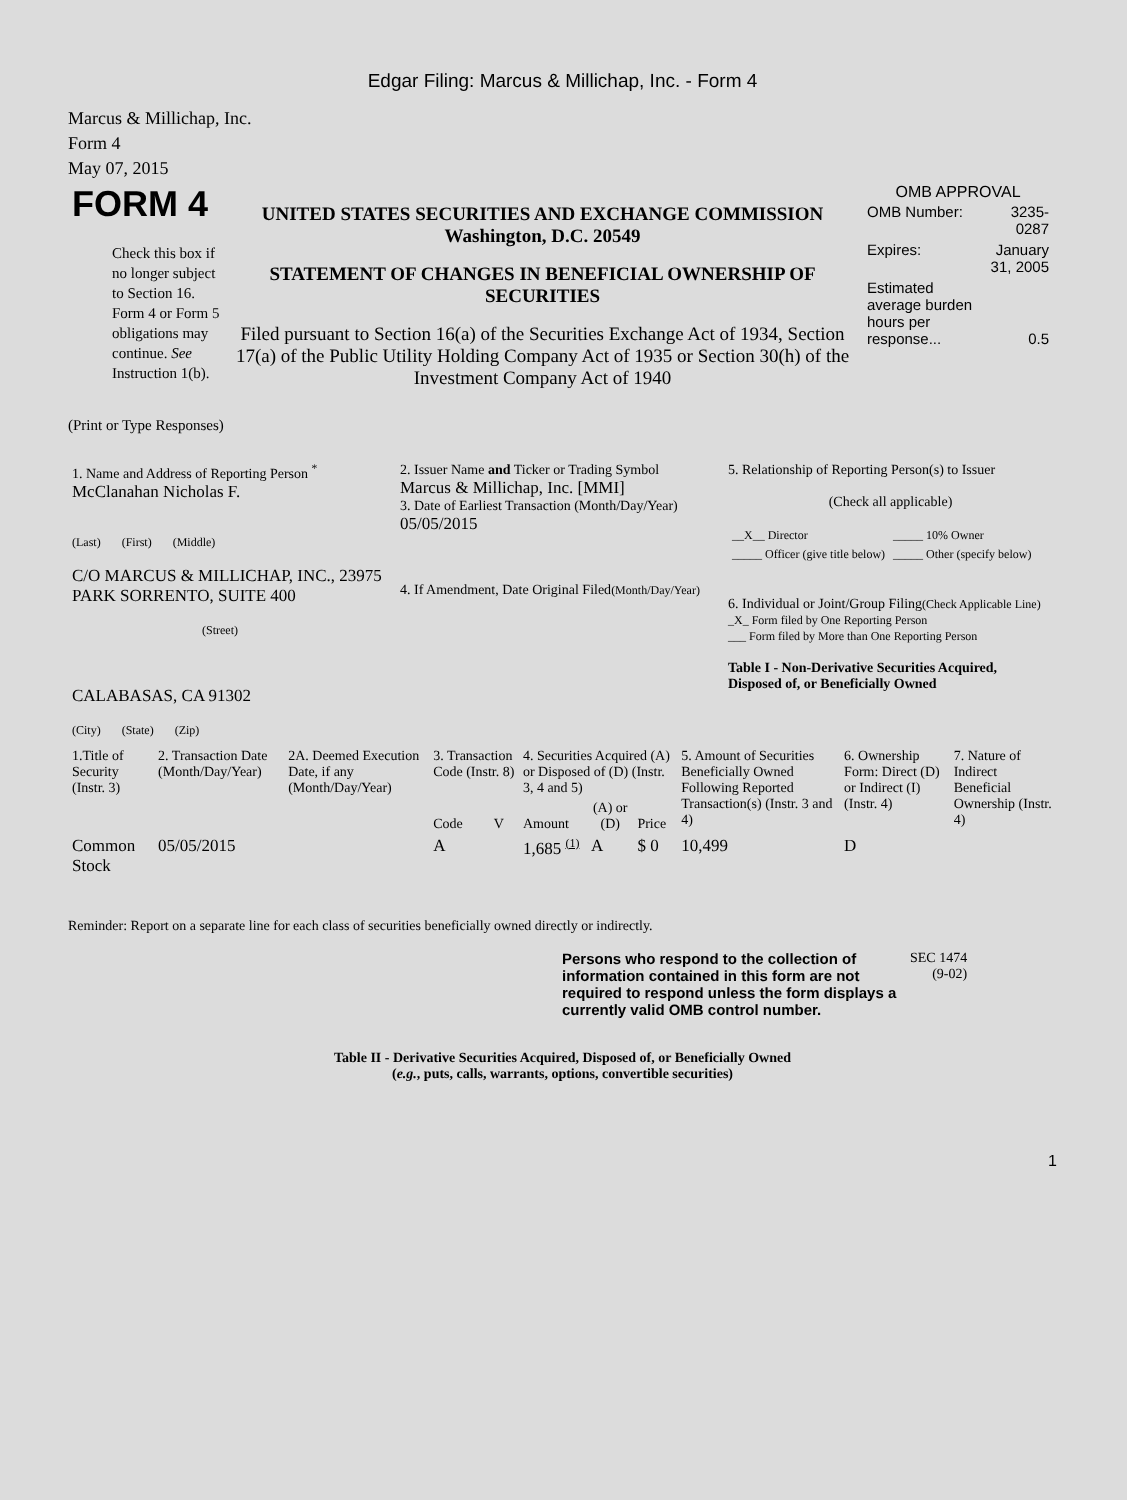Edgar Filing: Marcus & Millichap, Inc. - Form 4
Marcus & Millichap, Inc.
Form 4
May 07, 2015
| FORM 4 Check this box if no longer subject to Section 16. Form 4 or Form 5 obligations may continue. See Instruction 1(b). | UNITED STATES SECURITIES AND EXCHANGE COMMISSION Washington, D.C. 20549 STATEMENT OF CHANGES IN BENEFICIAL OWNERSHIP OF SECURITIES Filed pursuant to Section 16(a) of the Securities Exchange Act of 1934, Section 17(a) of the Public Utility Holding Company Act of 1935 or Section 30(h) of the Investment Company Act of 1940 | OMB APPROVAL / OMB Number: / 3235-0287 / / Expires: / January 31, 2005 / / Estimated average burden hours per response... / 0.5 / |
(Print or Type Responses)
| 1. Name and Address of Reporting Person <sup>*</sup> McClanahan Nicholas F. (Last) (First) (Middle) C/O MARCUS & MILLICHAP, INC., 23975 PARK SORRENTO, SUITE 400 (Street) CALABASAS, CA 91302 (City) (State) (Zip) | 2. Issuer Name and Ticker or Trading Symbol Marcus & Millichap, Inc. [MMI] 3. Date of Earliest Transaction (Month/Day/Year) 05/05/2015 4. If Amendment, Date Original Filed (Month/Day/Year) | 5. Relationship of Reporting Person(s) to Issuer (Check all applicable) / __X__ Director / _____ 10% Owner / / _____ Officer (give title below) / _____ Other (specify below) / 6. Individual or Joint/Group Filing (Check Applicable Line) _X_ Form filed by One Reporting Person ___ Form filed by More than One Reporting Person Table I - Non-Derivative Securities Acquired, Disposed of, or Beneficially Owned |
| 1.Title of Security (Instr. 3) | 2. Transaction Date (Month/Day/Year) | 2A. Deemed Execution Date, if any (Month/Day/Year) | 3. Transaction Code (Instr. 8) | | 4. Securities Acquired (A) or Disposed of (D) (Instr. 3, 4 and 5) | | | 5. Amount of Securities Beneficially Owned Following Reported Transaction(s) (Instr. 3 and 4) | 6. Ownership Form: Direct (D) or Indirect (I) (Instr. 4) | 7. Nature of Indirect Beneficial Ownership (Instr. 4) |
| --- | --- | --- | --- | --- | --- | --- | --- | --- | --- | --- |
| | | | Code | V | Amount | (A) or (D) | Price | | | |
| Common Stock | 05/05/2015 | | A | | 1,685 <sup>(1)</sup> | A | $ 0 | 10,499 | D | |
Reminder: Report on a separate line for each class of securities beneficially owned directly or indirectly.
| Persons who respond to the collection of information contained in this form are not required to respond unless the form displays a currently valid OMB control number. | SEC 1474 (9-02) |
Table II - Derivative Securities Acquired, Disposed of, or Beneficially Owned
(e.g., puts, calls, warrants, options, convertible securities)
1